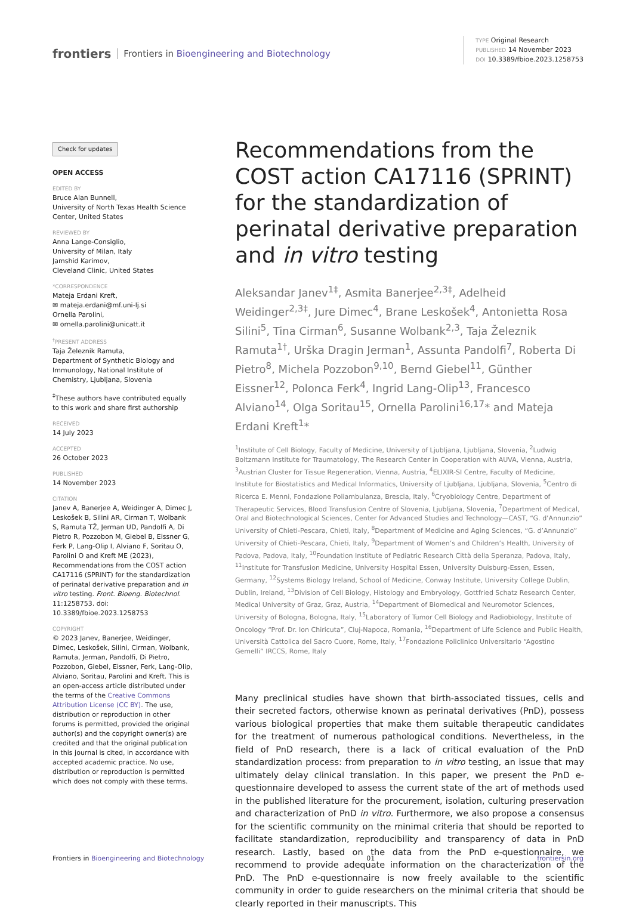frontiers Frontiers in Bioengineering and Biotechnology
TYPE Original Research
PUBLISHED 14 November 2023
DOI 10.3389/fbioe.2023.1258753
Check for updates
OPEN ACCESS
EDITED BY
Bruce Alan Bunnell,
University of North Texas Health Science Center, United States
REVIEWED BY
Anna Lange-Consiglio,
University of Milan, Italy
Jamshid Karimov,
Cleveland Clinic, United States
*CORRESPONDENCE
Mateja Erdani Kreft,
✉ mateja.erdani@mf.uni-lj.si
Ornella Parolini,
✉ ornella.parolini@unicatt.it
<sup>†</sup>PRESENT ADDRESS
Taja Železnik Ramuta,
Department of Synthetic Biology and Immunology, National Institute of Chemistry, Ljubljana, Slovenia
<sup>‡</sup> These authors have contributed equally to this work and share first authorship
RECEIVED
14 July 2023
ACCEPTED
26 October 2023
PUBLISHED
14 November 2023
CITATION
Janev A, Banerjee A, Weidinger A, Dimec J, Leskošek B, Silini AR, Cirman T, Wolbank S, Ramuta TŽ, Jerman UD, Pandolfi A, Di Pietro R, Pozzobon M, Giebel B, Eissner G, Ferk P, Lang-Olip I, Alviano F, Soritau O, Parolini O and Kreft ME (2023), Recommendations from the COST action CA17116 (SPRINT) for the standardization of perinatal derivative preparation and in vitro testing. Front. Bioeng. Biotechnol. 11:1258753. doi: 10.3389/fbioe.2023.1258753
COPYRIGHT
© 2023 Janev, Banerjee, Weidinger, Dimec, Leskošek, Silini, Cirman, Wolbank, Ramuta, Jerman, Pandolfi, Di Pietro, Pozzobon, Giebel, Eissner, Ferk, Lang-Olip, Alviano, Soritau, Parolini and Kreft. This is an open-access article distributed under the terms of the Creative Commons Attribution License (CC BY). The use, distribution or reproduction in other forums is permitted, provided the original author(s) and the copyright owner(s) are credited and that the original publication in this journal is cited, in accordance with accepted academic practice. No use, distribution or reproduction is permitted which does not comply with these terms.
Recommendations from the COST action CA17116 (SPRINT) for the standardization of perinatal derivative preparation and in vitro testing
Aleksandar Janev<sup>1‡</sup>, Asmita Banerjee<sup>2,3‡</sup>, Adelheid Weidinger<sup>2,3‡</sup>, Jure Dimec<sup>4</sup>, Brane Leskošek<sup>4</sup>, Antonietta Rosa Silini<sup>5</sup>, Tina Cirman<sup>6</sup>, Susanne Wolbank<sup>2,3</sup>, Taja Železnik Ramuta<sup>1†</sup>, Urška Dragin Jerman<sup>1</sup>, Assunta Pandolfi<sup>7</sup>, Roberta Di Pietro<sup>8</sup>, Michela Pozzobon<sup>9,10</sup>, Bernd Giebel<sup>11</sup>, Günther Eissner<sup>12</sup>, Polonca Ferk<sup>4</sup>, Ingrid Lang-Olip<sup>13</sup>, Francesco Alviano<sup>14</sup>, Olga Soritau<sup>15</sup>, Ornella Parolini<sup>16,17</sup>* and Mateja Erdani Kreft<sup>1</sup>*
<sup>1</sup> Institute of Cell Biology, Faculty of Medicine, University of Ljubljana, Ljubljana, Slovenia, <sup>2</sup>Ludwig Boltzmann Institute for Traumatology, The Research Center in Cooperation with AUVA, Vienna, Austria, <sup>3</sup>Austrian Cluster for Tissue Regeneration, Vienna, Austria, <sup>4</sup>ELIXIR-SI Centre, Faculty of Medicine, Institute for Biostatistics and Medical Informatics, University of Ljubljana, Ljubljana, Slovenia, <sup>5</sup>Centro di Ricerca E. Menni, Fondazione Poliambulanza, Brescia, Italy, <sup>6</sup>Cryobiology Centre, Department of Therapeutic Services, Blood Transfusion Centre of Slovenia, Ljubljana, Slovenia, <sup>7</sup>Department of Medical, Oral and Biotechnological Sciences, Center for Advanced Studies and Technology—CAST, “G. d’Annunzio” University of Chieti-Pescara, Chieti, Italy, <sup>8</sup>Department of Medicine and Aging Sciences, “G. d’Annunzio” University of Chieti-Pescara, Chieti, Italy, <sup>9</sup>Department of Women’s and Children’s Health, University of Padova, Padova, Italy, <sup>10</sup>Foundation Institute of Pediatric Research Città della Speranza, Padova, Italy, <sup>11</sup>Institute for Transfusion Medicine, University Hospital Essen, University Duisburg-Essen, Essen, Germany, <sup>12</sup>Systems Biology Ireland, School of Medicine, Conway Institute, University College Dublin, Dublin, Ireland, <sup>13</sup>Division of Cell Biology, Histology and Embryology, Gottfried Schatz Research Center, Medical University of Graz, Graz, Austria, <sup>14</sup>Department of Biomedical and Neuromotor Sciences, University of Bologna, Bologna, Italy, <sup>15</sup>Laboratory of Tumor Cell Biology and Radiobiology, Institute of Oncology “Prof. Dr. Ion Chiricuta”, Cluj-Napoca, Romania, <sup>16</sup>Department of Life Science and Public Health, Università Cattolica del Sacro Cuore, Rome, Italy, <sup>17</sup>Fondazione Policlinico Universitario “Agostino Gemelli” IRCCS, Rome, Italy
Many preclinical studies have shown that birth-associated tissues, cells and their secreted factors, otherwise known as perinatal derivatives (PnD), possess various biological properties that make them suitable therapeutic candidates for the treatment of numerous pathological conditions. Nevertheless, in the field of PnD research, there is a lack of critical evaluation of the PnD standardization process: from preparation to in vitro testing, an issue that may ultimately delay clinical translation. In this paper, we present the PnD e-questionnaire developed to assess the current state of the art of methods used in the published literature for the procurement, isolation, culturing preservation and characterization of PnD in vitro. Furthermore, we also propose a consensus for the scientific community on the minimal criteria that should be reported to facilitate standardization, reproducibility and transparency of data in PnD research. Lastly, based on the data from the PnD e-questionnaire, we recommend to provide adequate information on the characterization of the PnD. The PnD e-questionnaire is now freely available to the scientific community in order to guide researchers on the minimal criteria that should be clearly reported in their manuscripts. This
Frontiers in Bioengineering and Biotechnology 01 frontiersin.org